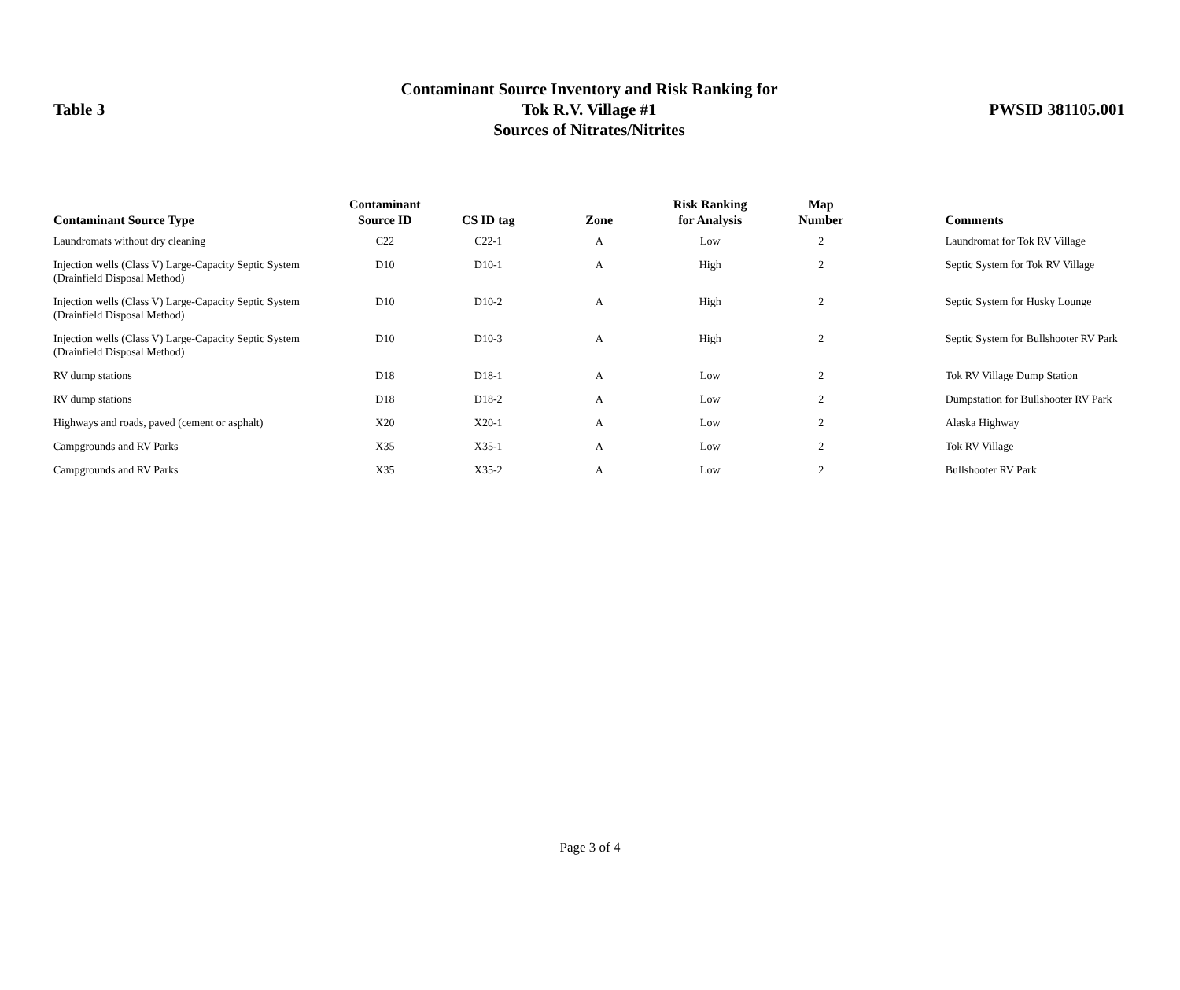Table 3
Contaminant Source Inventory and Risk Ranking for
Tok R.V. Village #1
Sources of Nitrates/Nitrites
PWSID 381105.001
| Contaminant Source Type | Contaminant Source ID | CS ID tag | Zone | Risk Ranking for Analysis | Map Number | Comments |
| --- | --- | --- | --- | --- | --- | --- |
| Laundromats without dry cleaning | C22 | C22-1 | A | Low | 2 | Laundromat for Tok RV Village |
| Injection wells (Class V) Large-Capacity Septic System (Drainfield Disposal Method) | D10 | D10-1 | A | High | 2 | Septic System for Tok RV Village |
| Injection wells (Class V) Large-Capacity Septic System (Drainfield Disposal Method) | D10 | D10-2 | A | High | 2 | Septic System for Husky Lounge |
| Injection wells (Class V) Large-Capacity Septic System (Drainfield Disposal Method) | D10 | D10-3 | A | High | 2 | Septic System for Bullshooter RV Park |
| RV dump stations | D18 | D18-1 | A | Low | 2 | Tok RV Village Dump Station |
| RV dump stations | D18 | D18-2 | A | Low | 2 | Dumpstation for Bullshooter RV Park |
| Highways and roads, paved (cement or asphalt) | X20 | X20-1 | A | Low | 2 | Alaska Highway |
| Campgrounds and RV Parks | X35 | X35-1 | A | Low | 2 | Tok RV Village |
| Campgrounds and RV Parks | X35 | X35-2 | A | Low | 2 | Bullshooter RV Park |
Page 3 of 4